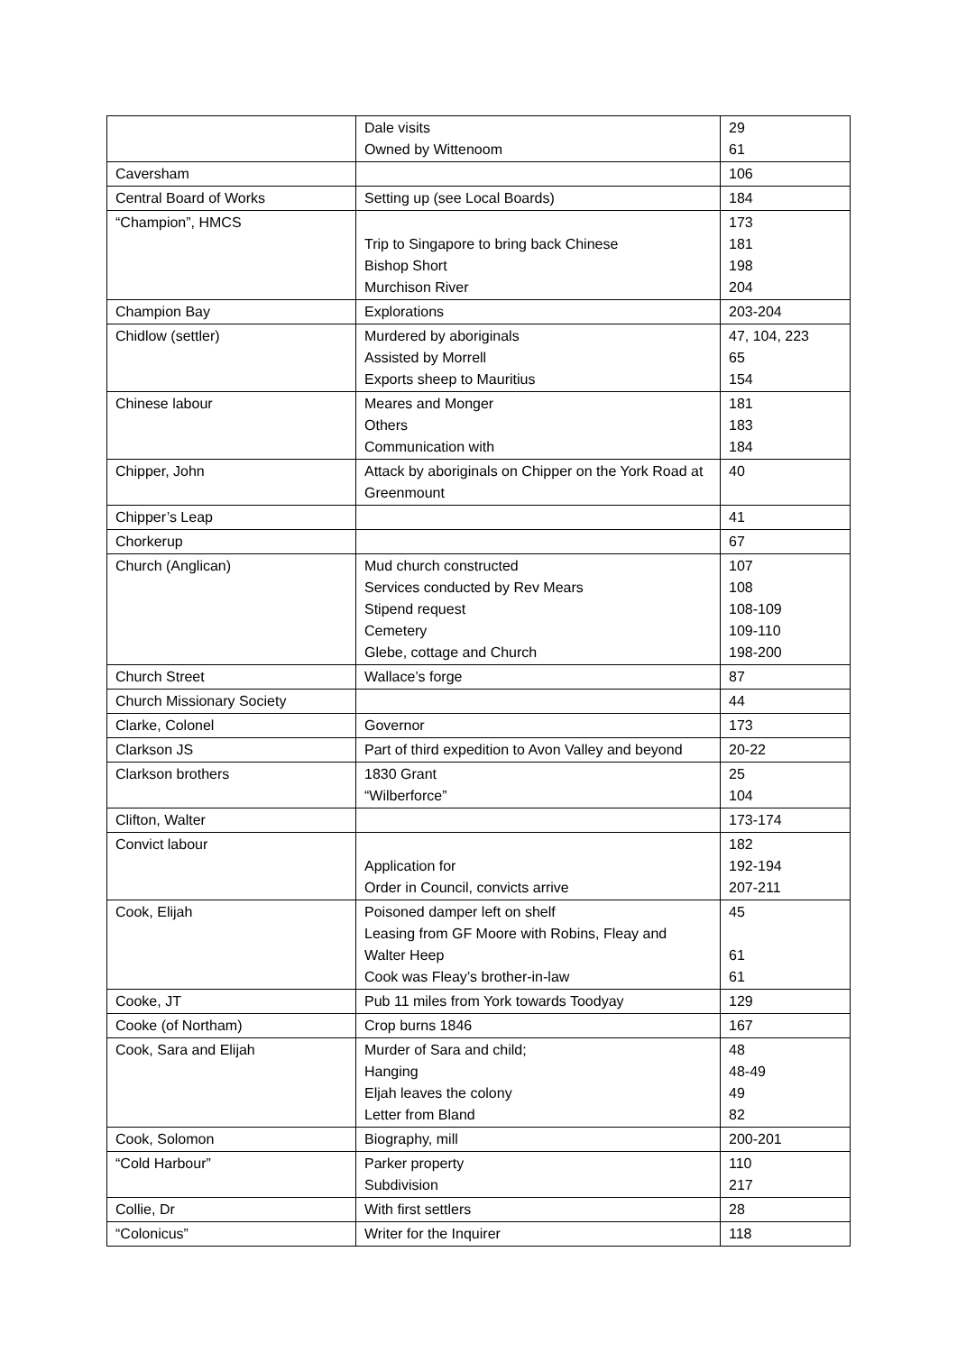| | Dale visits Owned by Wittenoom | 29 61 |
| Caversham | | 106 |
| Central Board of Works | Setting up (see Local Boards) | 184 |
| “Champion”, HMCS | Trip to Singapore to bring back Chinese Bishop Short Murchison River | 173 181 198 204 |
| Champion Bay | Explorations | 203-204 |
| Chidlow (settler) | Murdered by aboriginals Assisted by Morrell Exports sheep to Mauritius | 47, 104, 223 65 154 |
| Chinese labour | Meares and Monger Others Communication with | 181 183 184 |
| Chipper, John | Attack by aboriginals on Chipper on the York Road at Greenmount | 40 |
| Chipper’s Leap | | 41 |
| Chorkerup | | 67 |
| Church (Anglican) | Mud church constructed Services conducted by Rev Mears Stipend request Cemetery Glebe, cottage and Church | 107 108 108-109 109-110 198-200 |
| Church Street | Wallace’s forge | 87 |
| Church Missionary Society | | 44 |
| Clarke, Colonel | Governor | 173 |
| Clarkson JS | Part of third expedition to Avon Valley and beyond | 20-22 |
| Clarkson brothers | 1830 Grant “Wilberforce” | 25 104 |
| Clifton, Walter | | 173-174 |
| Convict labour | Application for Order in Council, convicts arrive | 182 192-194 207-211 |
| Cook, Elijah | Poisoned damper left on shelf Leasing from GF Moore with Robins, Fleay and Walter Heep Cook was Fleay’s brother-in-law | 45 61 61 |
| Cooke, JT | Pub 11 miles from York towards Toodyay | 129 |
| Cooke (of Northam) | Crop burns 1846 | 167 |
| Cook, Sara and Elijah | Murder of Sara and child; Hanging Eljah leaves the colony Letter from Bland | 48 48-49 49 82 |
| Cook, Solomon | Biography, mill | 200-201 |
| “Cold Harbour” | Parker property Subdivision | 110 217 |
| Collie, Dr | With first settlers | 28 |
| “Colonicus” | Writer for the Inquirer | 118 |